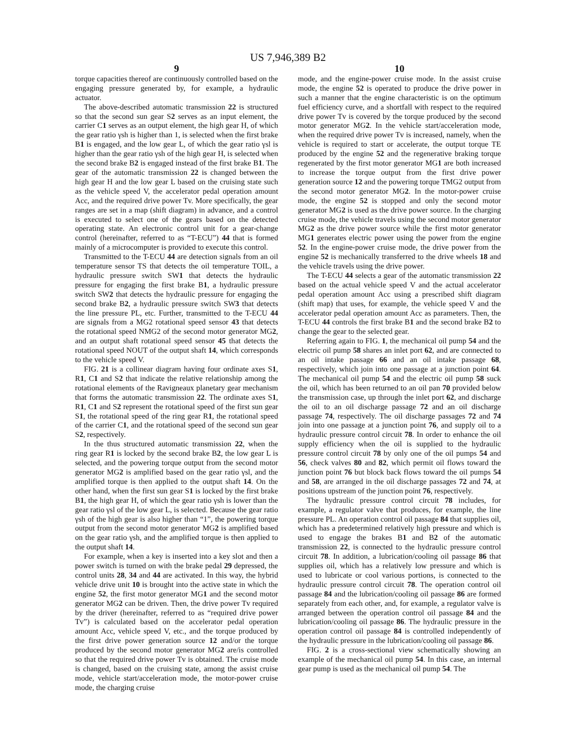US 7,946,389 B2
9
torque capacities thereof are continuously controlled based on the engaging pressure generated by, for example, a hydraulic actuator.
The above-described automatic transmission 22 is structured so that the second sun gear S2 serves as an input element, the carrier C1 serves as an output element, the high gear H, of which the gear ratio γsh is higher than 1, is selected when the first brake B1 is engaged, and the low gear L, of which the gear ratio γsl is higher than the gear ratio γsh of the high gear H, is selected when the second brake B2 is engaged instead of the first brake B1. The gear of the automatic transmission 22 is changed between the high gear H and the low gear L based on the cruising state such as the vehicle speed V, the accelerator pedal operation amount Acc, and the required drive power Tv. More specifically, the gear ranges are set in a map (shift diagram) in advance, and a control is executed to select one of the gears based on the detected operating state. An electronic control unit for a gear-change control (hereinafter, referred to as “T-ECU”) 44 that is formed mainly of a microcomputer is provided to execute this control.
Transmitted to the T-ECU 44 are detection signals from an oil temperature sensor TS that detects the oil temperature TOIL, a hydraulic pressure switch SW1 that detects the hydraulic pressure for engaging the first brake B1, a hydraulic pressure switch SW2 that detects the hydraulic pressure for engaging the second brake B2, a hydraulic pressure switch SW3 that detects the line pressure PL, etc. Further, transmitted to the T-ECU 44 are signals from a MG2 rotational speed sensor 43 that detects the rotational speed NMG2 of the second motor generator MG2, and an output shaft rotational speed sensor 45 that detects the rotational speed NOUT of the output shaft 14, which corresponds to the vehicle speed V.
FIG. 21 is a collinear diagram having four ordinate axes S1, R1, C1 and S2 that indicate the relative relationship among the rotational elements of the Ravigneaux planetary gear mechanism that forms the automatic transmission 22. The ordinate axes S1, R1, C1 and S2 represent the rotational speed of the first sun gear S1, the rotational speed of the ring gear R1, the rotational speed of the carrier C1, and the rotational speed of the second sun gear S2, respectively.
In the thus structured automatic transmission 22, when the ring gear R1 is locked by the second brake B2, the low gear L is selected, and the powering torque output from the second motor generator MG2 is amplified based on the gear ratio γsl, and the amplified torque is then applied to the output shaft 14. On the other hand, when the first sun gear S1 is locked by the first brake B1, the high gear H, of which the gear ratio γsh is lower than the gear ratio γsl of the low gear L, is selected. Because the gear ratio γsh of the high gear is also higher than “1”, the powering torque output from the second motor generator MG2 is amplified based on the gear ratio γsh, and the amplified torque is then applied to the output shaft 14.
For example, when a key is inserted into a key slot and then a power switch is turned on with the brake pedal 29 depressed, the control units 28, 34 and 44 are activated. In this way, the hybrid vehicle drive unit 10 is brought into the active state in which the engine 52, the first motor generator MG1 and the second motor generator MG2 can be driven. Then, the drive power Tv required by the driver (hereinafter, referred to as “required drive power Tv”) is calculated based on the accelerator pedal operation amount Acc, vehicle speed V, etc., and the torque produced by the first drive power generation source 12 and/or the torque produced by the second motor generator MG2 are/is controlled so that the required drive power Tv is obtained. The cruise mode is changed, based on the cruising state, among the assist cruise mode, vehicle start/acceleration mode, the motor-power cruise mode, the charging cruise
10
mode, and the engine-power cruise mode. In the assist cruise mode, the engine 52 is operated to produce the drive power in such a manner that the engine characteristic is on the optimum fuel efficiency curve, and a shortfall with respect to the required drive power Tv is covered by the torque produced by the second motor generator MG2. In the vehicle start/acceleration mode, when the required drive power Tv is increased, namely, when the vehicle is required to start or accelerate, the output torque TE produced by the engine 52 and the regenerative braking torque regenerated by the first motor generator MG1 are both increased to increase the torque output from the first drive power generation source 12 and the powering torque TMG2 output from the second motor generator MG2. In the motor-power cruise mode, the engine 52 is stopped and only the second motor generator MG2 is used as the drive power source. In the charging cruise mode, the vehicle travels using the second motor generator MG2 as the drive power source while the first motor generator MG1 generates electric power using the power from the engine 52. In the engine-power cruise mode, the drive power from the engine 52 is mechanically transferred to the drive wheels 18 and the vehicle travels using the drive power.
The T-ECU 44 selects a gear of the automatic transmission 22 based on the actual vehicle speed V and the actual accelerator pedal operation amount Acc using a prescribed shift diagram (shift map) that uses, for example, the vehicle speed V and the accelerator pedal operation amount Acc as parameters. Then, the T-ECU 44 controls the first brake B1 and the second brake B2 to change the gear to the selected gear.
Referring again to FIG. 1, the mechanical oil pump 54 and the electric oil pump 58 shares an inlet port 62, and are connected to an oil intake passage 66 and an oil intake passage 68, respectively, which join into one passage at a junction point 64. The mechanical oil pump 54 and the electric oil pump 58 suck the oil, which has been returned to an oil pan 70 provided below the transmission case, up through the inlet port 62, and discharge the oil to an oil discharge passage 72 and an oil discharge passage 74, respectively. The oil discharge passages 72 and 74 join into one passage at a junction point 76, and supply oil to a hydraulic pressure control circuit 78. In order to enhance the oil supply efficiency when the oil is supplied to the hydraulic pressure control circuit 78 by only one of the oil pumps 54 and 56, check valves 80 and 82, which permit oil flows toward the junction point 76 but block back flows toward the oil pumps 54 and 58, are arranged in the oil discharge passages 72 and 74, at positions upstream of the junction point 76, respectively.
The hydraulic pressure control circuit 78 includes, for example, a regulator valve that produces, for example, the line pressure PL. An operation control oil passage 84 that supplies oil, which has a predetermined relatively high pressure and which is used to engage the brakes B1 and B2 of the automatic transmission 22, is connected to the hydraulic pressure control circuit 78. In addition, a lubrication/cooling oil passage 86 that supplies oil, which has a relatively low pressure and which is used to lubricate or cool various portions, is connected to the hydraulic pressure control circuit 78. The operation control oil passage 84 and the lubrication/cooling oil passage 86 are formed separately from each other, and, for example, a regulator valve is arranged between the operation control oil passage 84 and the lubrication/cooling oil passage 86. The hydraulic pressure in the operation control oil passage 84 is controlled independently of the hydraulic pressure in the lubrication/cooling oil passage 86.
FIG. 2 is a cross-sectional view schematically showing an example of the mechanical oil pump 54. In this case, an internal gear pump is used as the mechanical oil pump 54. The